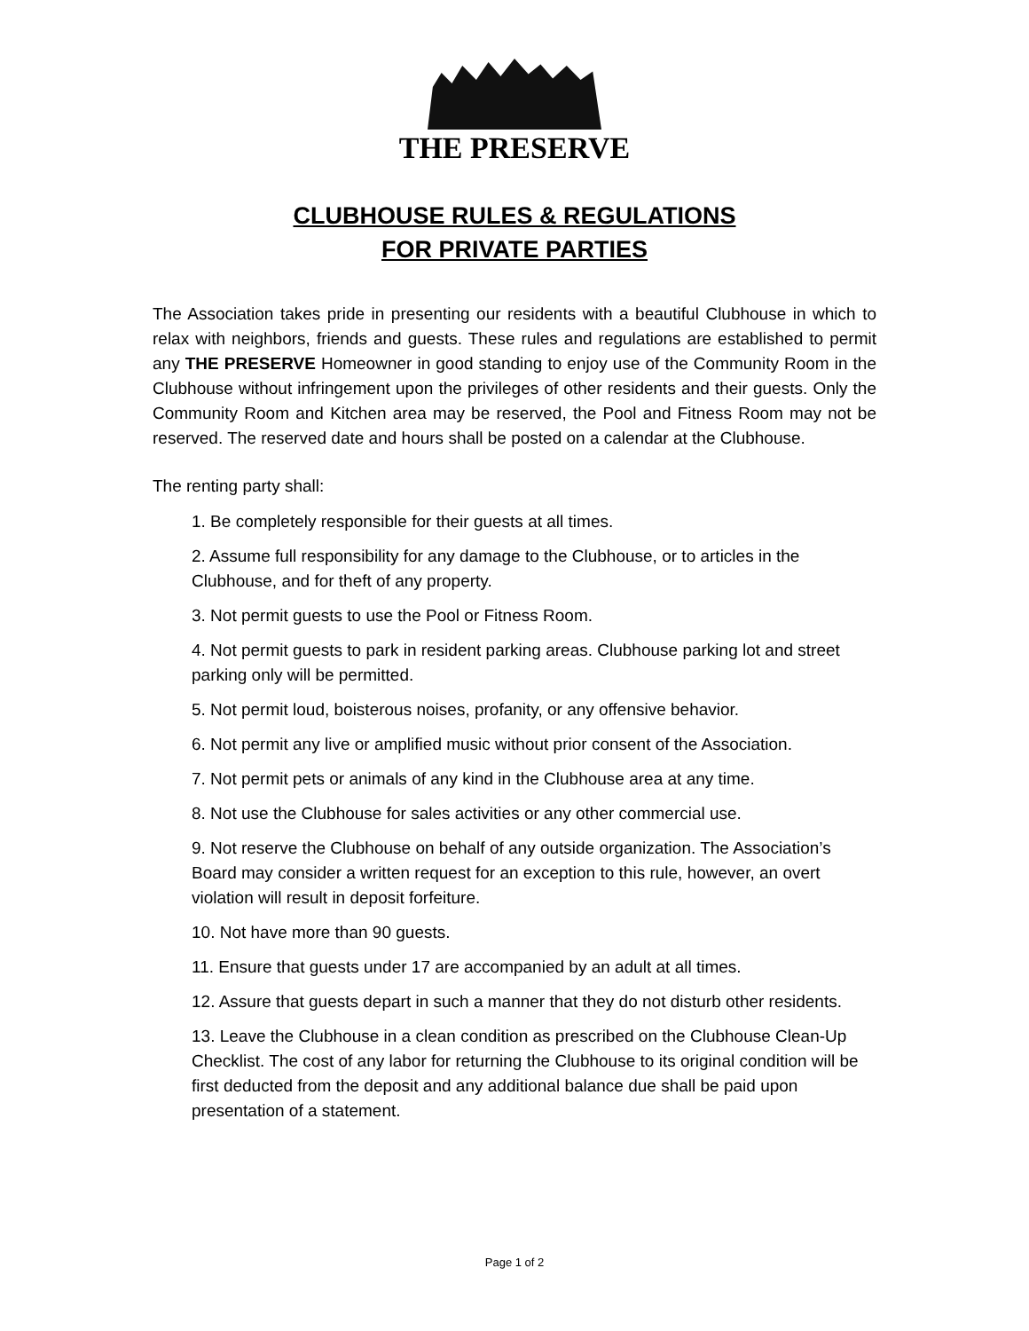THE PRESERVE
CLUBHOUSE RULES & REGULATIONS
FOR PRIVATE PARTIES
The Association takes pride in presenting our residents with a beautiful Clubhouse in which to relax with neighbors, friends and guests. These rules and regulations are established to permit any THE PRESERVE Homeowner in good standing to enjoy use of the Community Room in the Clubhouse without infringement upon the privileges of other residents and their guests. Only the Community Room and Kitchen area may be reserved, the Pool and Fitness Room may not be reserved. The reserved date and hours shall be posted on a calendar at the Clubhouse.
The renting party shall:
1. Be completely responsible for their guests at all times.
2. Assume full responsibility for any damage to the Clubhouse, or to articles in the Clubhouse, and for theft of any property.
3. Not permit guests to use the Pool or Fitness Room.
4. Not permit guests to park in resident parking areas. Clubhouse parking lot and street parking only will be permitted.
5. Not permit loud, boisterous noises, profanity, or any offensive behavior.
6. Not permit any live or amplified music without prior consent of the Association.
7. Not permit pets or animals of any kind in the Clubhouse area at any time.
8. Not use the Clubhouse for sales activities or any other commercial use.
9. Not reserve the Clubhouse on behalf of any outside organization. The Association’s Board may consider a written request for an exception to this rule, however, an overt violation will result in deposit forfeiture.
10. Not have more than 90 guests.
11. Ensure that guests under 17 are accompanied by an adult at all times.
12. Assure that guests depart in such a manner that they do not disturb other residents.
13. Leave the Clubhouse in a clean condition as prescribed on the Clubhouse Clean-Up Checklist. The cost of any labor for returning the Clubhouse to its original condition will be first deducted from the deposit and any additional balance due shall be paid upon presentation of a statement.
Page 1 of 2